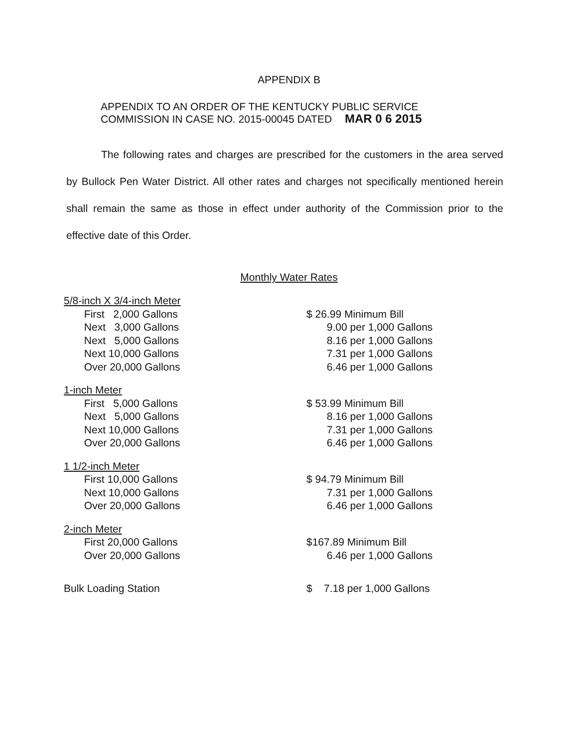APPENDIX B
APPENDIX TO AN ORDER OF THE KENTUCKY PUBLIC SERVICE
COMMISSION IN CASE NO. 2015-00045 DATED MAR 0 6 2015
The following rates and charges are prescribed for the customers in the area served by Bullock Pen Water District. All other rates and charges not specifically mentioned herein shall remain the same as those in effect under authority of the Commission prior to the effective date of this Order.
Monthly Water Rates
| 5/8-inch X 3/4-inch Meter | |
| First 2,000 Gallons | $ 26.99 Minimum Bill |
| Next 3,000 Gallons | 9.00 per 1,000 Gallons |
| Next 5,000 Gallons | 8.16 per 1,000 Gallons |
| Next 10,000 Gallons | 7.31 per 1,000 Gallons |
| Over 20,000 Gallons | 6.46 per 1,000 Gallons |
| 1-inch Meter | |
| First 5,000 Gallons | $ 53.99 Minimum Bill |
| Next 5,000 Gallons | 8.16 per 1,000 Gallons |
| Next 10,000 Gallons | 7.31 per 1,000 Gallons |
| Over 20,000 Gallons | 6.46 per 1,000 Gallons |
| 1 1/2-inch Meter | |
| First 10,000 Gallons | $ 94.79 Minimum Bill |
| Next 10,000 Gallons | 7.31 per 1,000 Gallons |
| Over 20,000 Gallons | 6.46 per 1,000 Gallons |
| 2-inch Meter | |
| First 20,000 Gallons | $167.89 Minimum Bill |
| Over 20,000 Gallons | 6.46 per 1,000 Gallons |
| Bulk Loading Station | $ 7.18 per 1,000 Gallons |